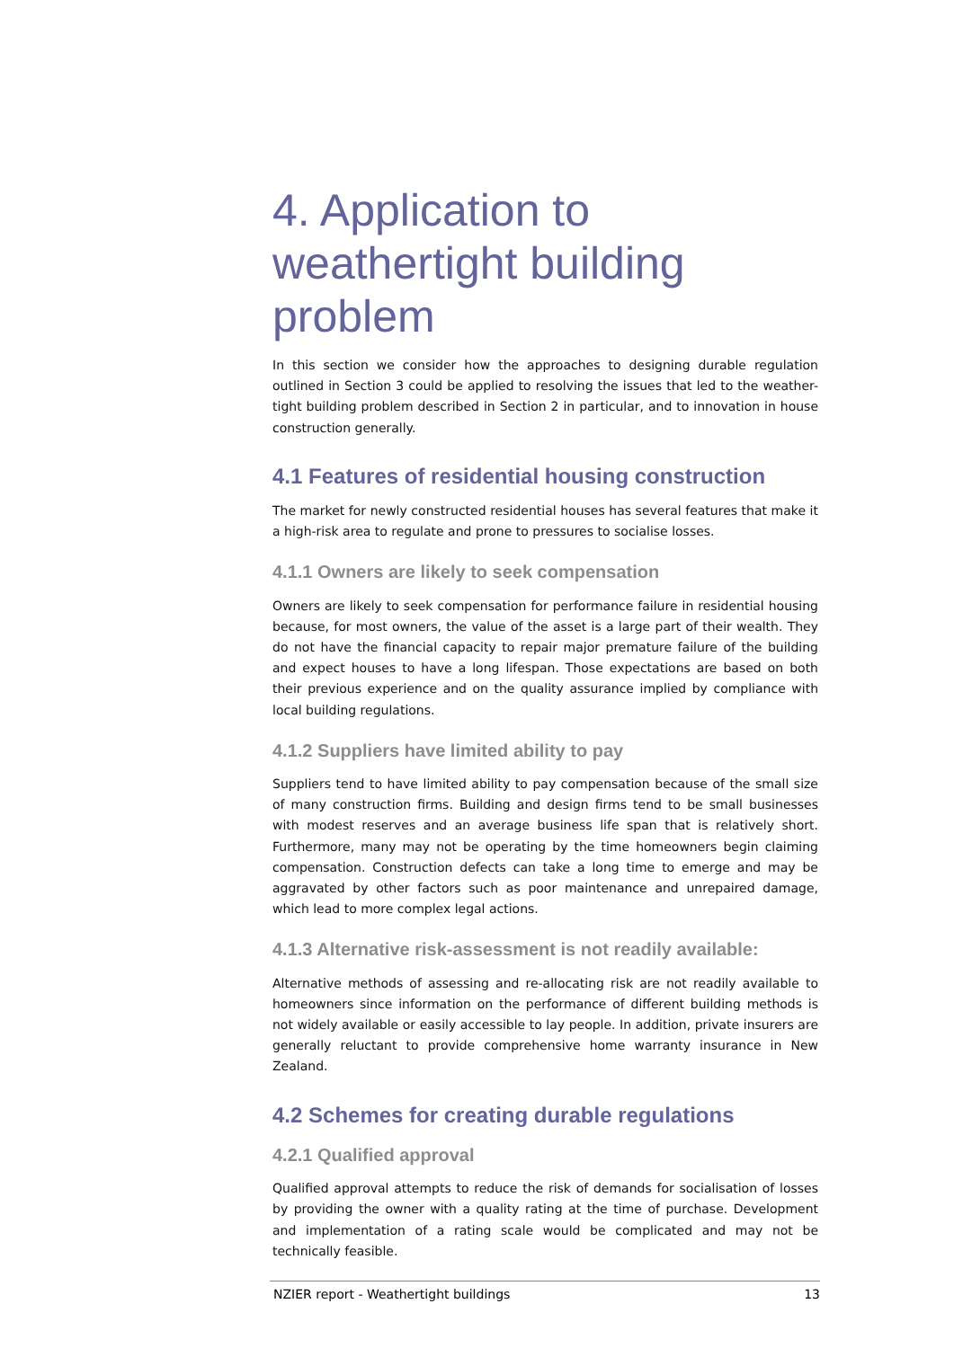4. Application to weathertight building problem
In this section we consider how the approaches to designing durable regulation outlined in Section 3 could be applied to resolving the issues that led to the weather-tight building problem described in Section 2 in particular, and to innovation in house construction generally.
4.1 Features of residential housing construction
The market for newly constructed residential houses has several features that make it a high-risk area to regulate and prone to pressures to socialise losses.
4.1.1 Owners are likely to seek compensation
Owners are likely to seek compensation for performance failure in residential housing because, for most owners, the value of the asset is a large part of their wealth. They do not have the financial capacity to repair major premature failure of the building and expect houses to have a long lifespan. Those expectations are based on both their previous experience and on the quality assurance implied by compliance with local building regulations.
4.1.2 Suppliers have limited ability to pay
Suppliers tend to have limited ability to pay compensation because of the small size of many construction firms. Building and design firms tend to be small businesses with modest reserves and an average business life span that is relatively short. Furthermore, many may not be operating by the time homeowners begin claiming compensation. Construction defects can take a long time to emerge and may be aggravated by other factors such as poor maintenance and unrepaired damage, which lead to more complex legal actions.
4.1.3 Alternative risk-assessment is not readily available:
Alternative methods of assessing and re-allocating risk are not readily available to homeowners since information on the performance of different building methods is not widely available or easily accessible to lay people. In addition, private insurers are generally reluctant to provide comprehensive home warranty insurance in New Zealand.
4.2 Schemes for creating durable regulations
4.2.1 Qualified approval
Qualified approval attempts to reduce the risk of demands for socialisation of losses by providing the owner with a quality rating at the time of purchase. Development and implementation of a rating scale would be complicated and may not be technically feasible.
NZIER report - Weathertight buildings 13